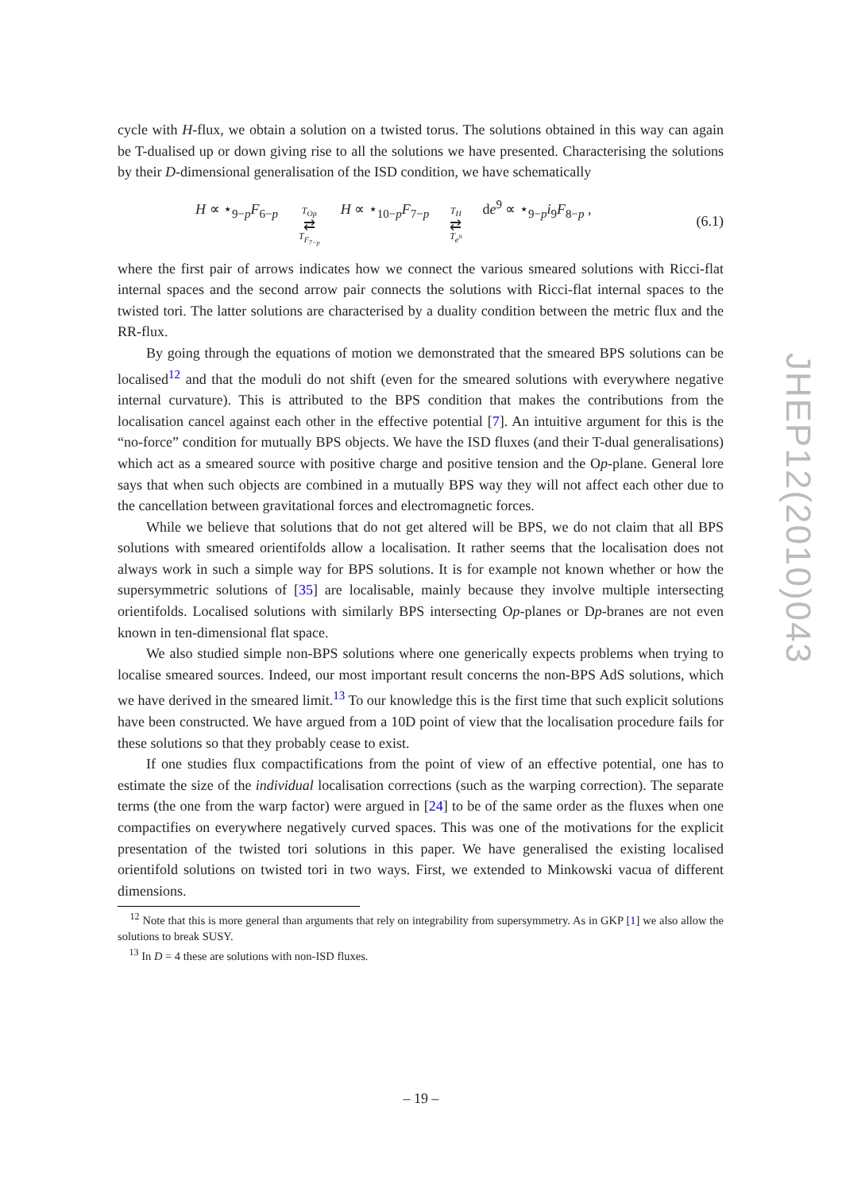cycle with H-flux, we obtain a solution on a twisted torus. The solutions obtained in this way can again be T-dualised up or down giving rise to all the solutions we have presented. Characterising the solutions by their D-dimensional generalisation of the ISD condition, we have schematically
H ∝ ⋆<sub>9−p</sub>F<sub>6−p</sub> T<sub>Op</sub> ⇄ T<sub>F<sub>7−p</sub></sub> H ∝ ⋆<sub>10−p</sub>F<sub>7−p</sub> T<sub>H</sub> ⇄ T<sub>e<sup>9</sup></sub> de<sup>9</sup> ∝ ⋆<sub>9−p</sub>i<sub>9</sub>F<sub>8−p</sub> , (6.1)
where the first pair of arrows indicates how we connect the various smeared solutions with Ricci-flat internal spaces and the second arrow pair connects the solutions with Ricci-flat internal spaces to the twisted tori. The latter solutions are characterised by a duality condition between the metric flux and the RR-flux.
By going through the equations of motion we demonstrated that the smeared BPS solutions can be localised<sup>12</sup> and that the moduli do not shift (even for the smeared solutions with everywhere negative internal curvature). This is attributed to the BPS condition that makes the contributions from the localisation cancel against each other in the effective potential [7]. An intuitive argument for this is the “no-force” condition for mutually BPS objects. We have the ISD fluxes (and their T-dual generalisations) which act as a smeared source with positive charge and positive tension and the Op-plane. General lore says that when such objects are combined in a mutually BPS way they will not affect each other due to the cancellation between gravitational forces and electromagnetic forces.
While we believe that solutions that do not get altered will be BPS, we do not claim that all BPS solutions with smeared orientifolds allow a localisation. It rather seems that the localisation does not always work in such a simple way for BPS solutions. It is for example not known whether or how the supersymmetric solutions of [35] are localisable, mainly because they involve multiple intersecting orientifolds. Localised solutions with similarly BPS intersecting Op-planes or Dp-branes are not even known in ten-dimensional flat space.
We also studied simple non-BPS solutions where one generically expects problems when trying to localise smeared sources. Indeed, our most important result concerns the non-BPS AdS solutions, which we have derived in the smeared limit.<sup>13</sup> To our knowledge this is the first time that such explicit solutions have been constructed. We have argued from a 10D point of view that the localisation procedure fails for these solutions so that they probably cease to exist.
If one studies flux compactifications from the point of view of an effective potential, one has to estimate the size of the individual localisation corrections (such as the warping correction). The separate terms (the one from the warp factor) were argued in [24] to be of the same order as the fluxes when one compactifies on everywhere negatively curved spaces. This was one of the motivations for the explicit presentation of the twisted tori solutions in this paper. We have generalised the existing localised orientifold solutions on twisted tori in two ways. First, we extended to Minkowski vacua of different dimensions.
<sup>12</sup> Note that this is more general than arguments that rely on integrability from supersymmetry. As in GKP [1] we also allow the solutions to break SUSY.
<sup>13</sup> In D = 4 these are solutions with non-ISD fluxes.
JHEP12(2010)043
– 19 –